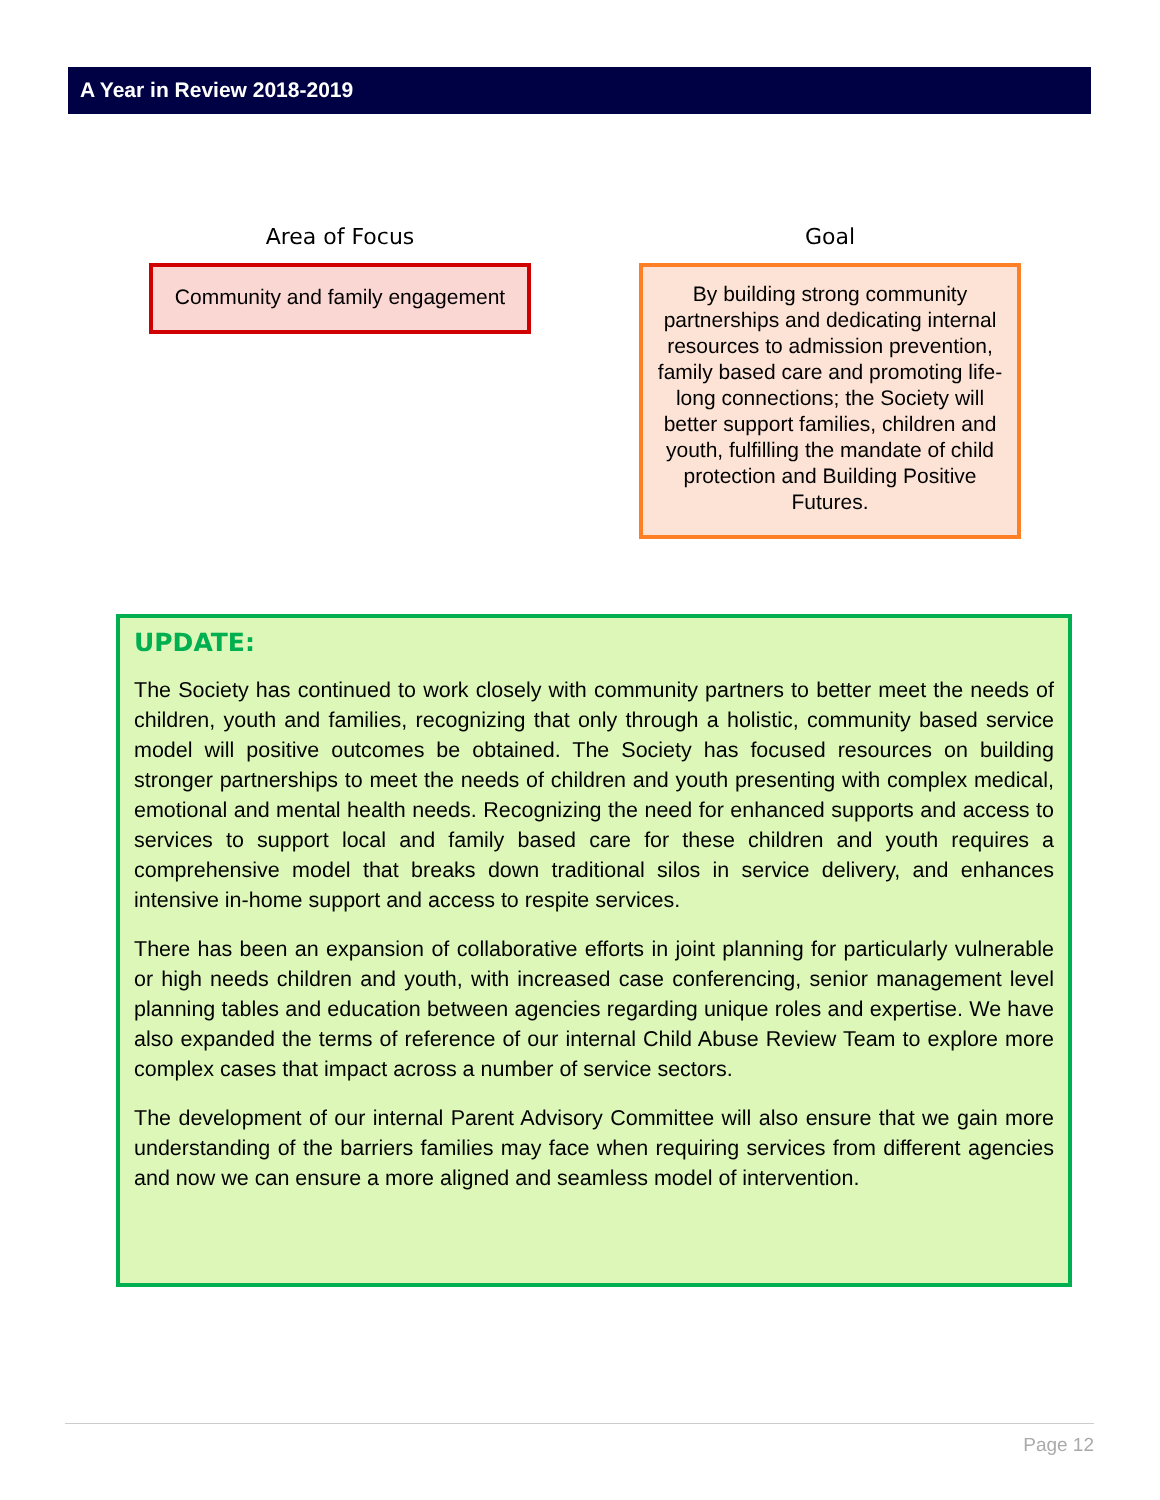A Year in Review 2018-2019
Area of Focus
Community and family engagement
Goal
By building strong community partnerships and dedicating internal resources to admission prevention, family based care and promoting life-long connections; the Society will better support families, children and youth, fulfilling the mandate of child protection and Building Positive Futures.
UPDATE:
The Society has continued to work closely with community partners to better meet the needs of children, youth and families, recognizing that only through a holistic, community based service model will positive outcomes be obtained. The Society has focused resources on building stronger partnerships to meet the needs of children and youth presenting with complex medical, emotional and mental health needs. Recognizing the need for enhanced supports and access to services to support local and family based care for these children and youth requires a comprehensive model that breaks down traditional silos in service delivery, and enhances intensive in-home support and access to respite services.
There has been an expansion of collaborative efforts in joint planning for particularly vulnerable or high needs children and youth, with increased case conferencing, senior management level planning tables and education between agencies regarding unique roles and expertise. We have also expanded the terms of reference of our internal Child Abuse Review Team to explore more complex cases that impact across a number of service sectors.
The development of our internal Parent Advisory Committee will also ensure that we gain more understanding of the barriers families may face when requiring services from different agencies and now we can ensure a more aligned and seamless model of intervention.
Page 12